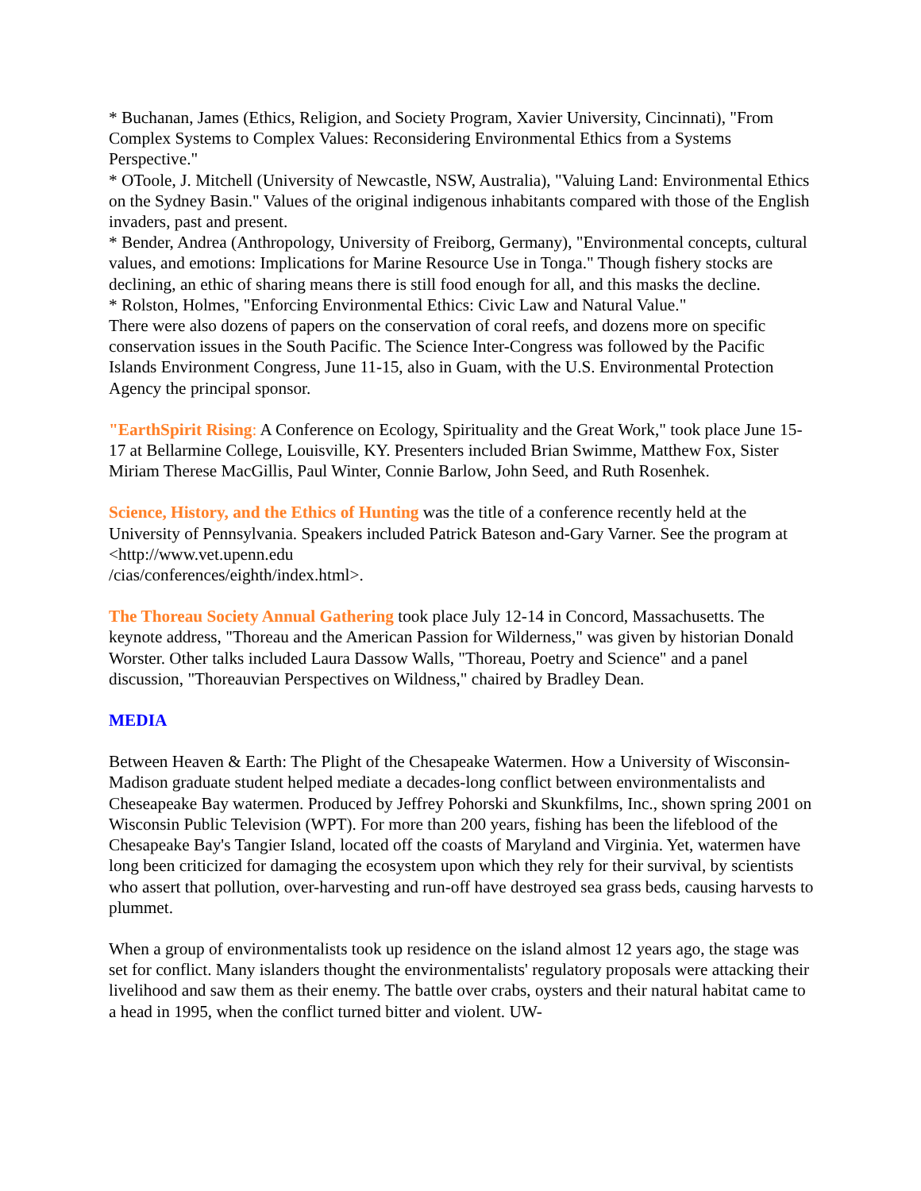* Buchanan, James (Ethics, Religion, and Society Program, Xavier University, Cincinnati), "From Complex Systems to Complex Values: Reconsidering Environmental Ethics from a Systems Perspective."
* OToole, J. Mitchell (University of Newcastle, NSW, Australia), "Valuing Land: Environmental Ethics on the Sydney Basin." Values of the original indigenous inhabitants compared with those of the English invaders, past and present.
* Bender, Andrea (Anthropology, University of Freiborg, Germany), "Environmental concepts, cultural values, and emotions: Implications for Marine Resource Use in Tonga." Though fishery stocks are declining, an ethic of sharing means there is still food enough for all, and this masks the decline.
* Rolston, Holmes, "Enforcing Environmental Ethics: Civic Law and Natural Value."
There were also dozens of papers on the conservation of coral reefs, and dozens more on specific conservation issues in the South Pacific. The Science Inter-Congress was followed by the Pacific Islands Environment Congress, June 11-15, also in Guam, with the U.S. Environmental Protection Agency the principal sponsor.
"EarthSpirit Rising: A Conference on Ecology, Spirituality and the Great Work," took place June 15-17 at Bellarmine College, Louisville, KY. Presenters included Brian Swimme, Matthew Fox, Sister Miriam Therese MacGillis, Paul Winter, Connie Barlow, John Seed, and Ruth Rosenhek.
Science, History, and the Ethics of Hunting was the title of a conference recently held at the University of Pennsylvania. Speakers included Patrick Bateson and-Gary Varner. See the program at <http://www.vet.upenn.edu
/cias/conferences/eighth/index.html>.
The Thoreau Society Annual Gathering took place July 12-14 in Concord, Massachusetts. The keynote address, "Thoreau and the American Passion for Wilderness," was given by historian Donald Worster. Other talks included Laura Dassow Walls, "Thoreau, Poetry and Science" and a panel discussion, "Thoreauvian Perspectives on Wildness," chaired by Bradley Dean.
MEDIA
Between Heaven & Earth: The Plight of the Chesapeake Watermen. How a University of Wisconsin-Madison graduate student helped mediate a decades-long conflict between environmentalists and Cheseapeake Bay watermen. Produced by Jeffrey Pohorski and Skunkfilms, Inc., shown spring 2001 on Wisconsin Public Television (WPT). For more than 200 years, fishing has been the lifeblood of the Chesapeake Bay's Tangier Island, located off the coasts of Maryland and Virginia. Yet, watermen have long been criticized for damaging the ecosystem upon which they rely for their survival, by scientists who assert that pollution, over-harvesting and run-off have destroyed sea grass beds, causing harvests to plummet.
When a group of environmentalists took up residence on the island almost 12 years ago, the stage was set for conflict. Many islanders thought the environmentalists' regulatory proposals were attacking their livelihood and saw them as their enemy. The battle over crabs, oysters and their natural habitat came to a head in 1995, when the conflict turned bitter and violent. UW-